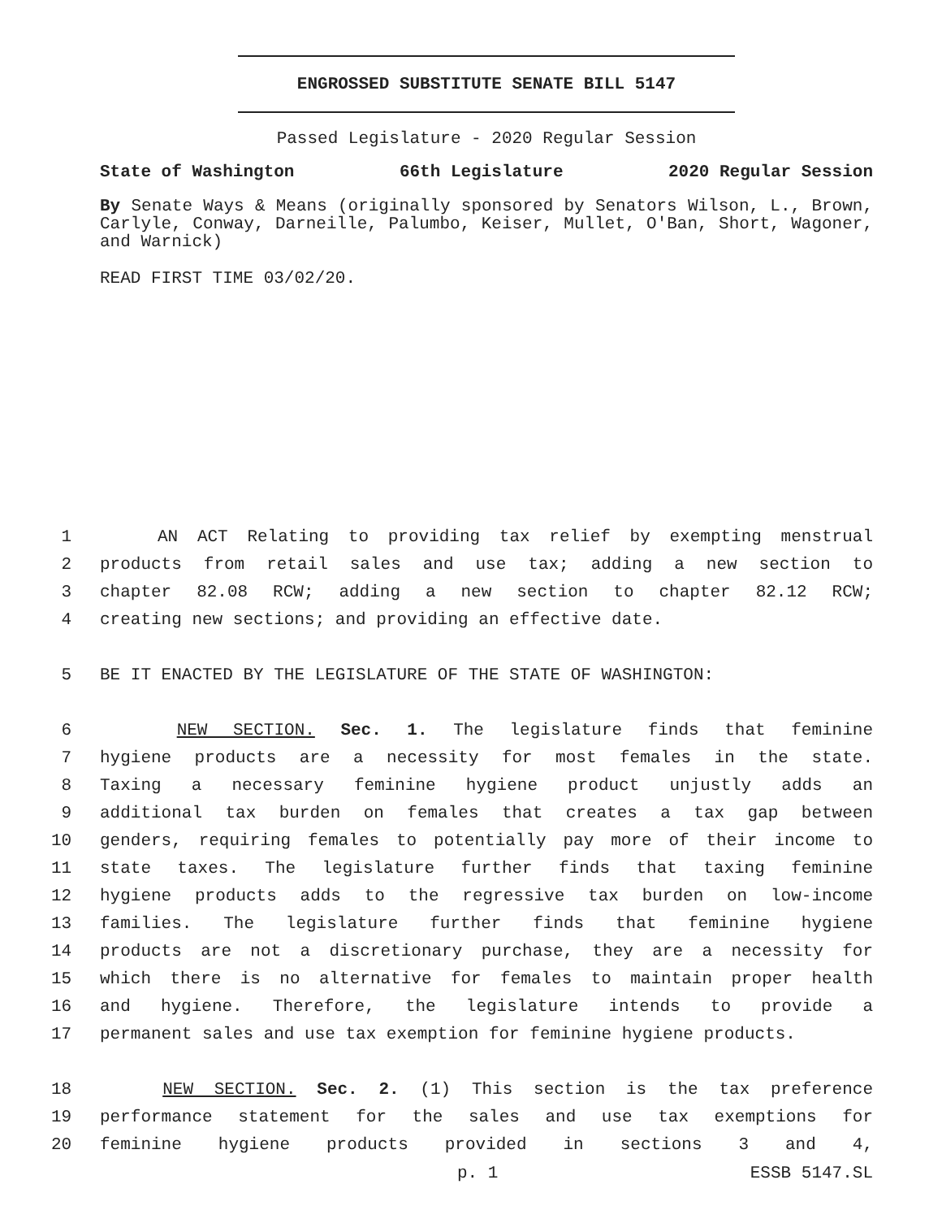ENGROSSED SUBSTITUTE SENATE BILL 5147
Passed Legislature - 2020 Regular Session
State of Washington 66th Legislature 2020 Regular Session
By Senate Ways & Means (originally sponsored by Senators Wilson, L., Brown, Carlyle, Conway, Darneille, Palumbo, Keiser, Mullet, O'Ban, Short, Wagoner, and Warnick)
READ FIRST TIME 03/02/20.
1 AN ACT Relating to providing tax relief by exempting menstrual
2 products from retail sales and use tax; adding a new section to
3 chapter 82.08 RCW; adding a new section to chapter 82.12 RCW;
4 creating new sections; and providing an effective date.
5 BE IT ENACTED BY THE LEGISLATURE OF THE STATE OF WASHINGTON:
6 NEW SECTION. Sec. 1. The legislature finds that feminine
7 hygiene products are a necessity for most females in the state.
8 Taxing a necessary feminine hygiene product unjustly adds an
9 additional tax burden on females that creates a tax gap between
10 genders, requiring females to potentially pay more of their income to
11 state taxes. The legislature further finds that taxing feminine
12 hygiene products adds to the regressive tax burden on low-income
13 families. The legislature further finds that feminine hygiene
14 products are not a discretionary purchase, they are a necessity for
15 which there is no alternative for females to maintain proper health
16 and hygiene. Therefore, the legislature intends to provide a
17 permanent sales and use tax exemption for feminine hygiene products.
18 NEW SECTION. Sec. 2. (1) This section is the tax preference
19 performance statement for the sales and use tax exemptions for
20 feminine hygiene products provided in sections 3 and 4,
p. 1 ESSB 5147.SL